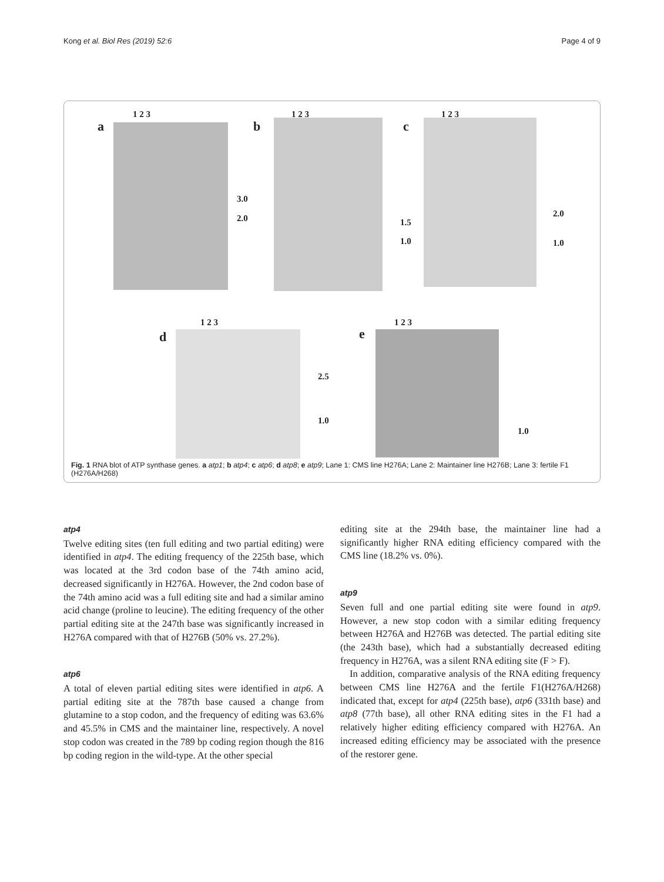Kong et al. Biol Res (2019) 52:6 Page 4 of 9
a
1 2 3
3.0
2.0
b
1 2 3
1.5
1.0
c
1 2 3
2.0
1.0
d
1 2 3
2.5
1.0
e
1 2 3
1.0
Fig. 1 RNA blot of ATP synthase genes. a atp1; b atp4; c atp6; d atp8; e atp9; Lane 1: CMS line H276A; Lane 2: Maintainer line H276B; Lane 3: fertile F1 (H276A/H268)
atp4
Twelve editing sites (ten full editing and two partial editing) were identified in atp4. The editing frequency of the 225th base, which was located at the 3rd codon base of the 74th amino acid, decreased significantly in H276A. However, the 2nd codon base of the 74th amino acid was a full editing site and had a similar amino acid change (proline to leucine). The editing frequency of the other partial editing site at the 247th base was significantly increased in H276A compared with that of H276B (50% vs. 27.2%).
atp6
A total of eleven partial editing sites were identified in atp6. A partial editing site at the 787th base caused a change from glutamine to a stop codon, and the frequency of editing was 63.6% and 45.5% in CMS and the maintainer line, respectively. A novel stop codon was created in the 789 bp coding region though the 816 bp coding region in the wild-type. At the other special
editing site at the 294th base, the maintainer line had a significantly higher RNA editing efficiency compared with the CMS line (18.2% vs. 0%).
atp9
Seven full and one partial editing site were found in atp9. However, a new stop codon with a similar editing frequency between H276A and H276B was detected. The partial editing site (the 243th base), which had a substantially decreased editing frequency in H276A, was a silent RNA editing site (F > F).
In addition, comparative analysis of the RNA editing frequency between CMS line H276A and the fertile F1(H276A/H268) indicated that, except for atp4 (225th base), atp6 (331th base) and atp8 (77th base), all other RNA editing sites in the F1 had a relatively higher editing efficiency compared with H276A. An increased editing efficiency may be associated with the presence of the restorer gene.